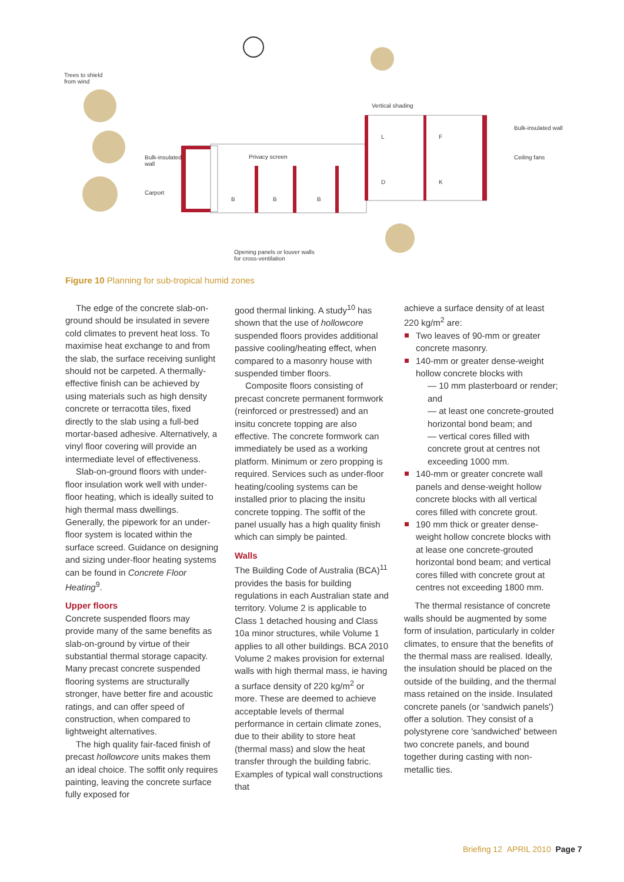Trees to shield
from wind
Vertical shading
Bulk-insulated wall
Ceiling fans
Bulk-insulated
wall
Privacy screen
Carport
L F
D K
B B B
Opening panels or louver walls
for cross-ventilation
Figure 10 Planning for sub-tropical humid zones
The edge of the concrete slab-on-ground should be insulated in severe cold climates to prevent heat loss. To maximise heat exchange to and from the slab, the surface receiving sunlight should not be carpeted. A thermally-effective finish can be achieved by using materials such as high density concrete or terracotta tiles, fixed directly to the slab using a full-bed mortar-based adhesive. Alternatively, a vinyl floor covering will provide an intermediate level of effectiveness.
Slab-on-ground floors with under-floor insulation work well with under-floor heating, which is ideally suited to high thermal mass dwellings. Generally, the pipework for an under-floor system is located within the surface screed. Guidance on designing and sizing under-floor heating systems can be found in Concrete Floor Heating<sup>9</sup>.
Upper floors
Concrete suspended floors may provide many of the same benefits as slab-on-ground by virtue of their substantial thermal storage capacity. Many precast concrete suspended flooring systems are structurally stronger, have better fire and acoustic ratings, and can offer speed of construction, when compared to lightweight alternatives.
The high quality fair-faced finish of precast hollowcore units makes them an ideal choice. The soffit only requires painting, leaving the concrete surface fully exposed for
good thermal linking. A study<sup>10</sup> has shown that the use of hollowcore suspended floors provides additional passive cooling/heating effect, when compared to a masonry house with suspended timber floors.
Composite floors consisting of precast concrete permanent formwork (reinforced or prestressed) and an insitu concrete topping are also effective. The concrete formwork can immediately be used as a working platform. Minimum or zero propping is required. Services such as under-floor heating/cooling systems can be installed prior to placing the insitu concrete topping. The soffit of the panel usually has a high quality finish which can simply be painted.
Walls
The Building Code of Australia (BCA)<sup>11</sup> provides the basis for building regulations in each Australian state and territory. Volume 2 is applicable to Class 1 detached housing and Class 10a minor structures, while Volume 1 applies to all other buildings. BCA 2010 Volume 2 makes provision for external walls with high thermal mass, ie having a surface density of 220 kg/m<sup>2</sup> or more. These are deemed to achieve acceptable levels of thermal performance in certain climate zones, due to their ability to store heat (thermal mass) and slow the heat transfer through the building fabric. Examples of typical wall constructions that
achieve a surface density of at least 220 kg/m<sup>2</sup> are:
Two leaves of 90-mm or greater concrete masonry.
140-mm or greater dense-weight hollow concrete blocks with
— 10 mm plasterboard or render; and
— at least one concrete-grouted horizontal bond beam; and
— vertical cores filled with concrete grout at centres not exceeding 1000 mm.
140-mm or greater concrete wall panels and dense-weight hollow concrete blocks with all vertical cores filled with concrete grout.
190 mm thick or greater dense-weight hollow concrete blocks with at lease one concrete-grouted horizontal bond beam; and vertical cores filled with concrete grout at centres not exceeding 1800 mm.
The thermal resistance of concrete walls should be augmented by some form of insulation, particularly in colder climates, to ensure that the benefits of the thermal mass are realised. Ideally, the insulation should be placed on the outside of the building, and the thermal mass retained on the inside. Insulated concrete panels (or 'sandwich panels') offer a solution. They consist of a polystyrene core 'sandwiched' between two concrete panels, and bound together during casting with non-metallic ties.
Briefing 12 APRIL 2010 Page 7